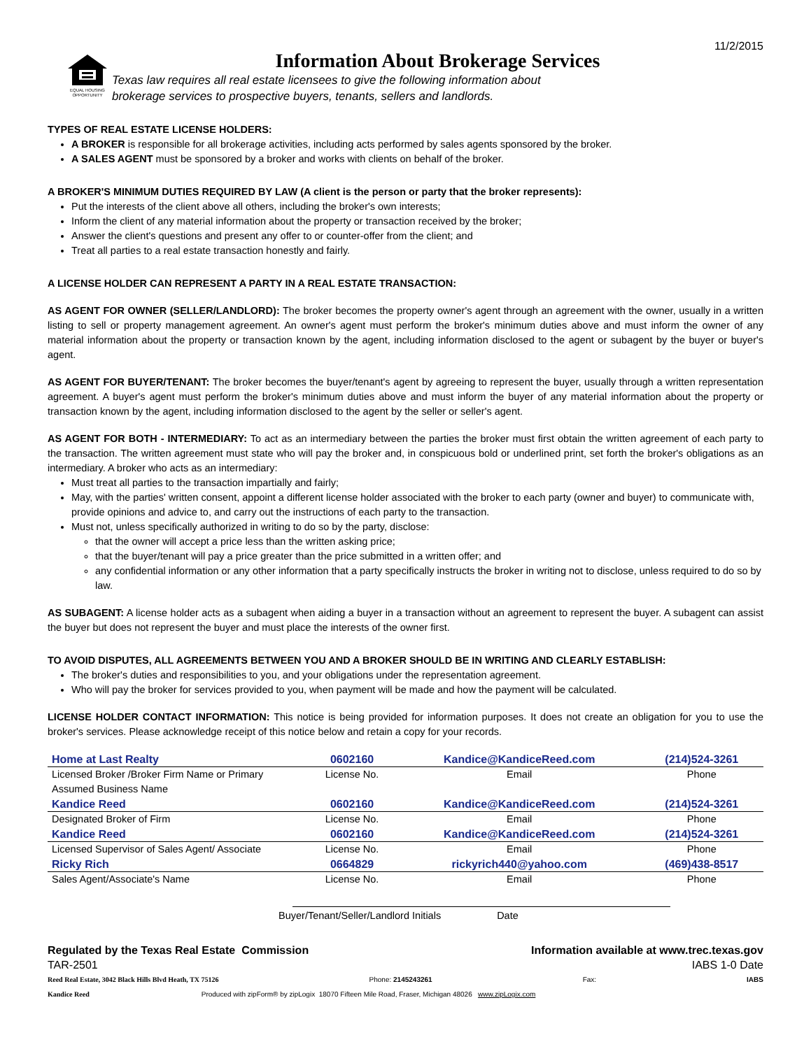11/2/2015
EQUAL HOUSING OPPORTUNITY
Information About Brokerage Services
Texas law requires all real estate licensees to give the following information about
brokerage services to prospective buyers, tenants, sellers and landlords.
TYPES OF REAL ESTATE LICENSE HOLDERS:
A BROKER is responsible for all brokerage activities, including acts performed by sales agents sponsored by the broker.
A SALES AGENT must be sponsored by a broker and works with clients on behalf of the broker.
A BROKER'S MINIMUM DUTIES REQUIRED BY LAW (A client is the person or party that the broker represents):
Put the interests of the client above all others, including the broker's own interests;
Inform the client of any material information about the property or transaction received by the broker;
Answer the client's questions and present any offer to or counter-offer from the client; and
Treat all parties to a real estate transaction honestly and fairly.
A LICENSE HOLDER CAN REPRESENT A PARTY IN A REAL ESTATE TRANSACTION:
AS AGENT FOR OWNER (SELLER/LANDLORD): The broker becomes the property owner's agent through an agreement with the owner, usually in a written listing to sell or property management agreement. An owner's agent must perform the broker's minimum duties above and must inform the owner of any material information about the property or transaction known by the agent, including information disclosed to the agent or subagent by the buyer or buyer's agent.
AS AGENT FOR BUYER/TENANT: The broker becomes the buyer/tenant's agent by agreeing to represent the buyer, usually through a written representation agreement. A buyer's agent must perform the broker's minimum duties above and must inform the buyer of any material information about the property or transaction known by the agent, including information disclosed to the agent by the seller or seller's agent.
AS AGENT FOR BOTH - INTERMEDIARY: To act as an intermediary between the parties the broker must first obtain the written agreement of each party to the transaction. The written agreement must state who will pay the broker and, in conspicuous bold or underlined print, set forth the broker's obligations as an intermediary. A broker who acts as an intermediary:
Must treat all parties to the transaction impartially and fairly;
May, with the parties' written consent, appoint a different license holder associated with the broker to each party (owner and buyer) to communicate with, provide opinions and advice to, and carry out the instructions of each party to the transaction.
Must not, unless specifically authorized in writing to do so by the party, disclose:
that the owner will accept a price less than the written asking price;
that the buyer/tenant will pay a price greater than the price submitted in a written offer; and
any confidential information or any other information that a party specifically instructs the broker in writing not to disclose, unless required to do so by law.
AS SUBAGENT: A license holder acts as a subagent when aiding a buyer in a transaction without an agreement to represent the buyer. A subagent can assist the buyer but does not represent the buyer and must place the interests of the owner first.
TO AVOID DISPUTES, ALL AGREEMENTS BETWEEN YOU AND A BROKER SHOULD BE IN WRITING AND CLEARLY ESTABLISH:
The broker's duties and responsibilities to you, and your obligations under the representation agreement.
Who will pay the broker for services provided to you, when payment will be made and how the payment will be calculated.
LICENSE HOLDER CONTACT INFORMATION: This notice is being provided for information purposes. It does not create an obligation for you to use the broker's services. Please acknowledge receipt of this notice below and retain a copy for your records.
| Home at Last Realty | 0602160 | Kandice@KandiceReed.com | (214)524-3261 |
| Licensed Broker /Broker Firm Name or Primary Assumed Business Name | License No. | Email | Phone |
| Kandice Reed | 0602160 | Kandice@KandiceReed.com | (214)524-3261 |
| Designated Broker of Firm | License No. | Email | Phone |
| Kandice Reed | 0602160 | Kandice@KandiceReed.com | (214)524-3261 |
| Licensed Supervisor of Sales Agent/ Associate | License No. | Email | Phone |
| Ricky Rich | 0664829 | rickyrich440@yahoo.com | (469)438-8517 |
| Sales Agent/Associate's Name | License No. | Email | Phone |
Buyer/Tenant/Seller/Landlord Initials Date
Regulated by the Texas Real Estate Commission Information available at www.trec.texas.gov
TAR-2501 IABS 1-0 Date
Reed Real Estate, 3042 Black Hills Blvd Heath, TX 75126 Phone: 2145243261 Fax: IABS
Kandice Reed Produced with zipForm® by zipLogix 18070 Fifteen Mile Road, Fraser, Michigan 48026 www.zipLogix.com